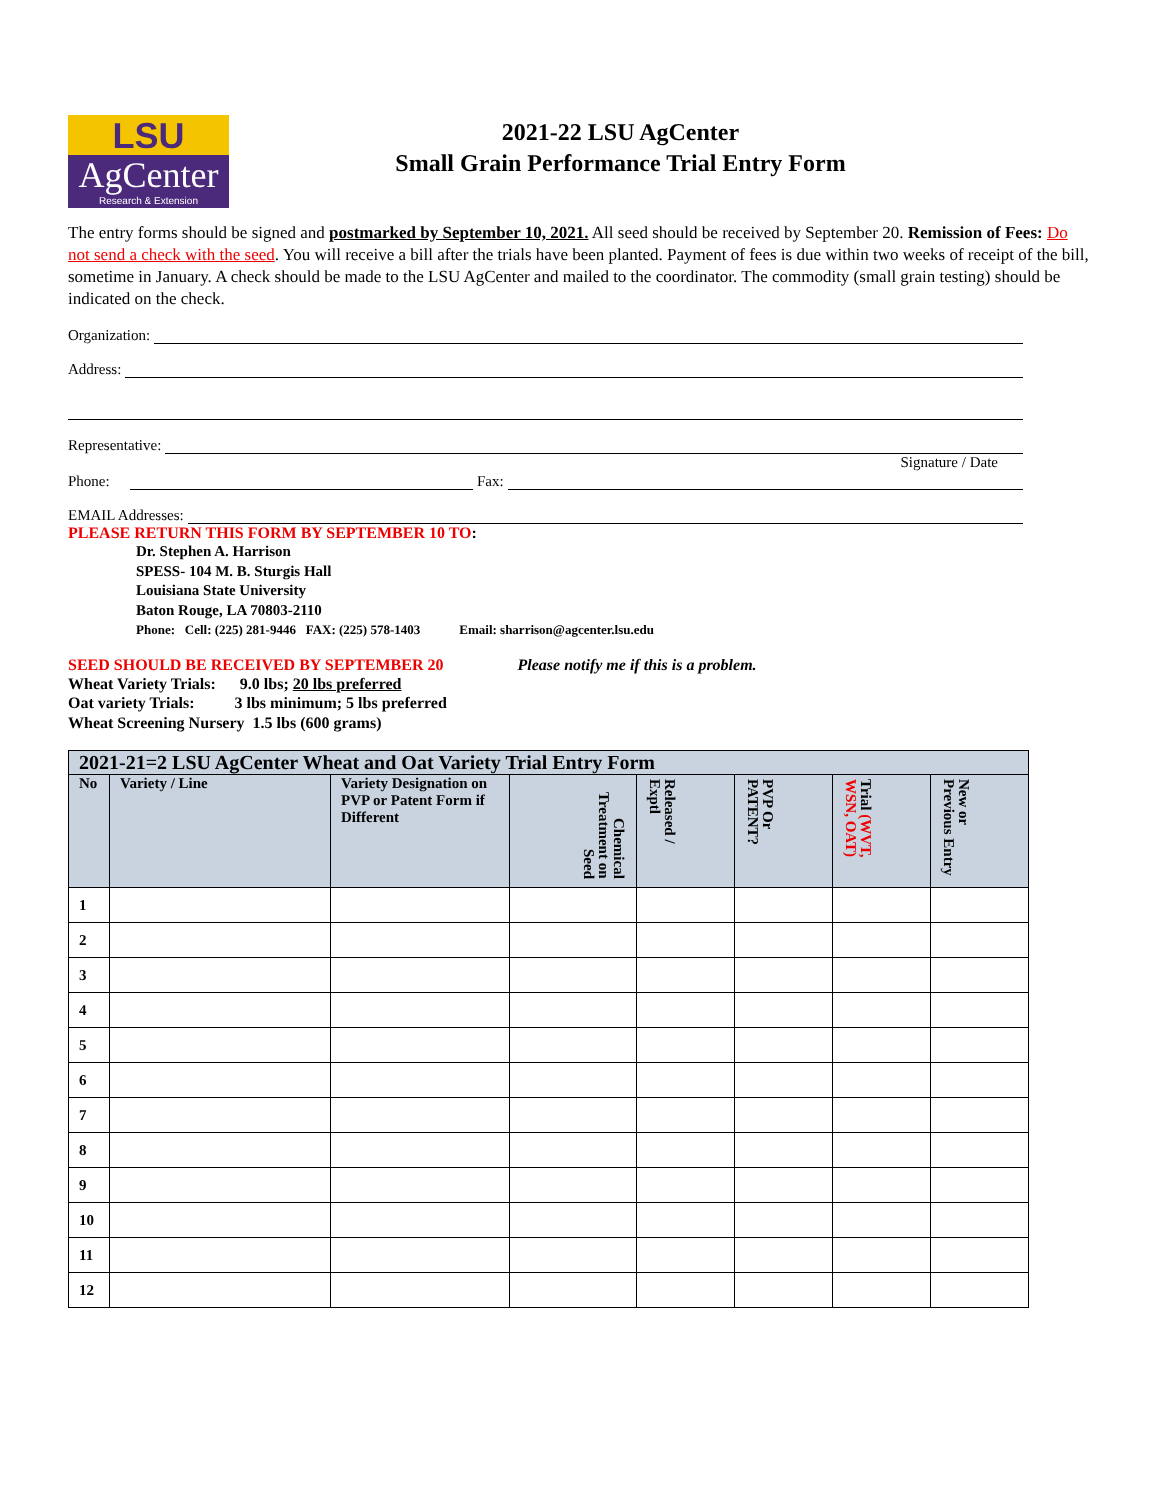LSU
AgCenter
Research & Extension
2021-22 LSU AgCenter
Small Grain Performance Trial Entry Form
The entry forms should be signed and postmarked by September 10, 2021. All seed should be received by September 20. Remission of Fees: Do not send a check with the seed. You will receive a bill after the trials have been planted. Payment of fees is due within two weeks of receipt of the bill, sometime in January. A check should be made to the LSU AgCenter and mailed to the coordinator. The commodity (small grain testing) should be indicated on the check.
Organization:
Address:
Representative:
Signature / Date
Phone: Fax:
EMAIL Addresses:
PLEASE RETURN THIS FORM BY SEPTEMBER 10 TO:
Dr. Stephen A. Harrison
SPESS- 104 M. B. Sturgis Hall
Louisiana State University
Baton Rouge, LA 70803-2110
Phone: Cell: (225) 281-9446 FAX: (225) 578-1403 Email: sharrison@agcenter.lsu.edu
SEED SHOULD BE RECEIVED BY SEPTEMBER 20 Please notify me if this is a problem.
Wheat Variety Trials: 9.0 lbs; 20 lbs preferred
Oat variety Trials: 3 lbs minimum; 5 lbs preferred
Wheat Screening Nursery 1.5 lbs (600 grams)
| 2021-21=2 LSU AgCenter Wheat and Oat Variety Trial Entry Form | | | | | | | |
| --- | --- | --- | --- | --- | --- | --- | --- |
| No | Variety / Line | Variety Designation on PVP or Patent Form if Different | Chemical Treatment on Seed | Released / Exptl | PVP Or PATENT? | Trial (WVT, WSN, OAT) | New or Previous Entry |
| 1 | | | | | | | |
| 2 | | | | | | | |
| 3 | | | | | | | |
| 4 | | | | | | | |
| 5 | | | | | | | |
| 6 | | | | | | | |
| 7 | | | | | | | |
| 8 | | | | | | | |
| 9 | | | | | | | |
| 10 | | | | | | | |
| 11 | | | | | | | |
| 12 | | | | | | | |